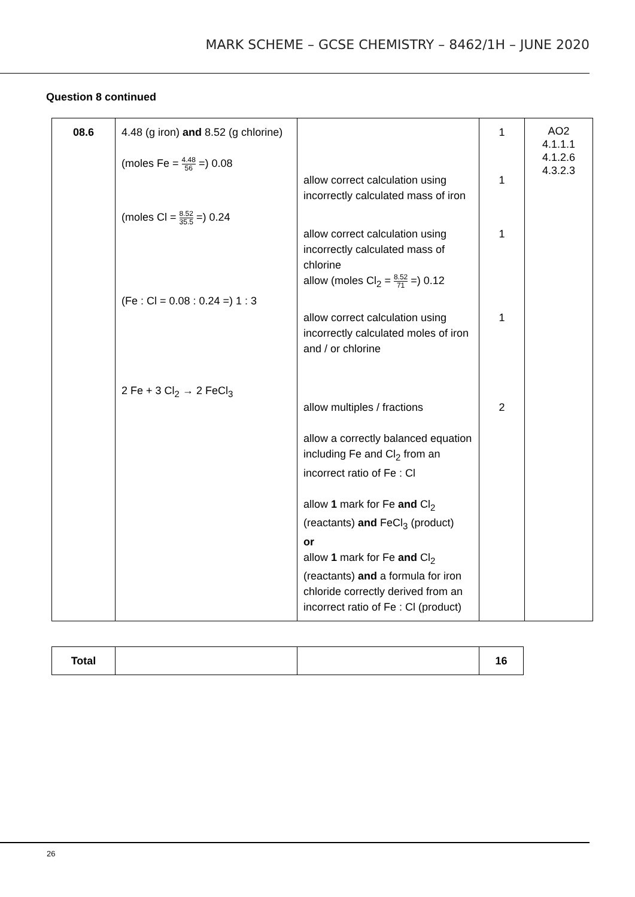MARK SCHEME – GCSE CHEMISTRY – 8462/1H – JUNE 2020
Question 8 continued
| 08.6 | 4.48 (g iron) and 8.52 (g chlorine) (moles Fe = 4.48 56 =) 0.08 (moles Cl = 8.52 35.5 =) 0.24 (Fe : Cl = 0.08 : 0.24 =) 1 : 3 2 Fe + 3 Cl<sub>2</sub> → 2 FeCl<sub>3</sub> | allow correct calculation using incorrectly calculated mass of iron allow correct calculation using incorrectly calculated mass of chlorine allow (moles Cl<sub>2</sub> = 8.52 71 =) 0.12 allow correct calculation using incorrectly calculated moles of iron and / or chlorine allow multiples / fractions allow a correctly balanced equation including Fe and Cl<sub>2</sub> from an incorrect ratio of Fe : Cl allow 1 mark for Fe and Cl<sub>2</sub> (reactants) and FeCl<sub>3</sub> (product) or allow 1 mark for Fe and Cl<sub>2</sub> (reactants) and a formula for iron chloride correctly derived from an incorrect ratio of Fe : Cl (product) | 1 1 1 1 2 | AO2 4.1.1.1 4.1.2.6 4.3.2.3 |
| Total | | | 16 |
26